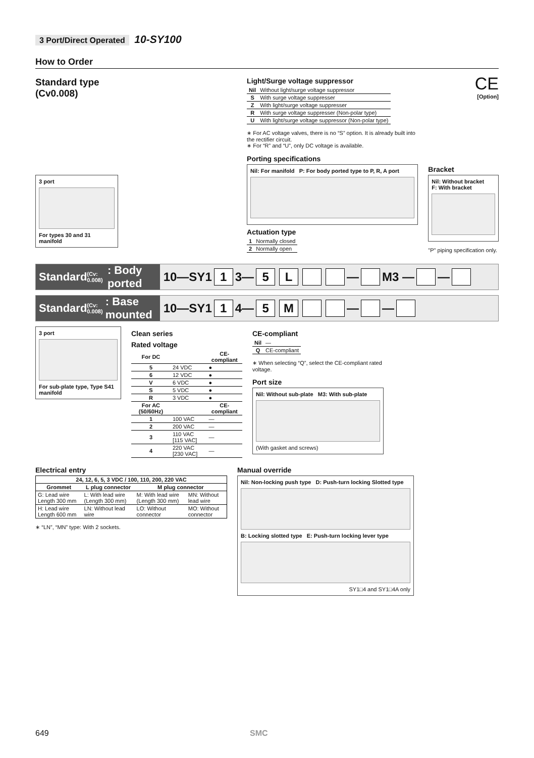3 Port/Direct Operated 10-SY100
How to Order
Standard type
(Cv0.008)
3 port
For types 30 and 31 manifold
Light/Surge voltage suppressor
| Nil | Without light/surge voltage suppressor |
| S | With surge voltage suppresser |
| Z | With light/surge voltage suppresser |
| R | With surge voltage suppresser (Non-polar type) |
| U | With light/surge voltage suppressor (Non-polar type) |
∗ For AC voltage valves, there is no “S” option. It is already built into the rectifier circuit.
∗ For “R” and “U”, only DC voltage is available.
Porting specifications
Nil: For manifold P: For body ported type to P, R, A port
Actuation type
| 1 | Normally closed |
| 2 | Normally open |
CE
[Option]
Bracket
Nil: Without bracket
F: With bracket
"P" piping specification only.
Standard (Cv: 0.008): Body ported
10—SY1 1 3— 5 L — M3 — —
Standard (Cv: 0.008): Base mounted
10—SY1 1 4— 5 M — —
3 port
For sub-plate type, Type S41 manifold
Clean series
Rated voltage
| For DC | | CE-compliant |
| --- | --- | --- |
| 5 | 24 VDC | ● |
| 6 | 12 VDC | ● |
| V | 6 VDC | ● |
| S | 5 VDC | ● |
| R | 3 VDC | ● |
| For AC (50/60Hz) | | CE-compliant |
| 1 | 100 VAC | — |
| 2 | 200 VAC | — |
| 3 | 110 VAC [115 VAC] | — |
| 4 | 220 VAC [230 VAC] | — |
CE-compliant
| Nil | — |
| Q | CE-compliant |
∗ When selecting “Q”, select the CE-compliant rated voltage.
Port size
Nil: Without sub-plate M3: With sub-plate
(With gasket and screws)
Electrical entry
| 24, 12, 6, 5, 3 VDC / 100, 110, 200, 220 VAC | | | |
| --- | --- | --- | --- |
| Grommet | L plug connector | M plug connector | |
| G: Lead wire Length 300 mm | L: With lead wire (Length 300 mm) | M: With lead wire (Length 300 mm) | MN: Without lead wire |
| H: Lead wire Length 600 mm | LN: Without lead wire | LO: Without connector | MO: Without connector |
∗ “LN”, “MN” type: With 2 sockets.
Manual override
Nil: Non-locking push type D: Push-turn locking Slotted type
B: Locking slotted type E: Push-turn locking lever type
SY1□4 and SY1□4A only
649 SMC